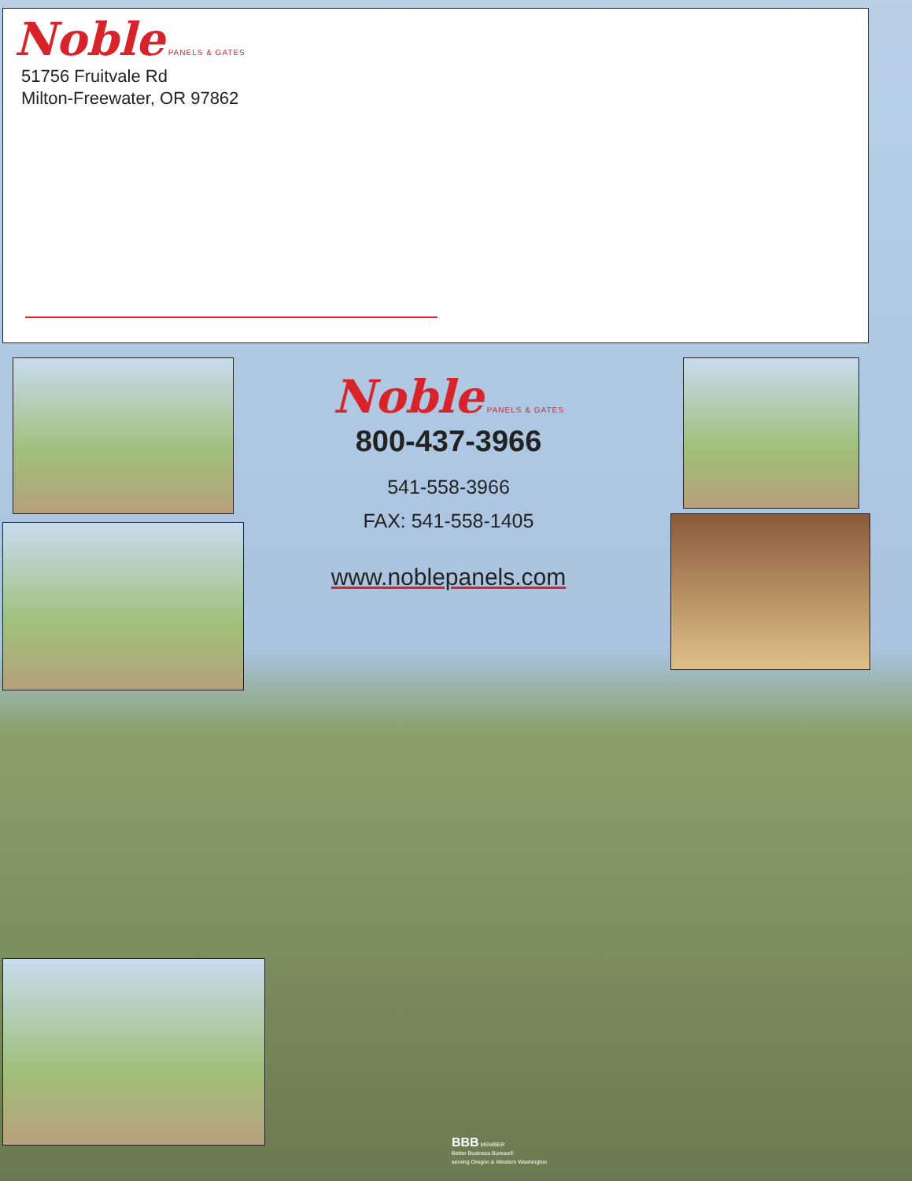Noble PANELS & GATES
51756 Fruitvale Rd
Milton-Freewater, OR 97862
Noble PANELS & GATES
800-437-3966
541-558-3966
FAX: 541-558-1405
www.noblepanels.com
BBB MEMBER
Better Business Bureau®
serving Oregon & Western Washington